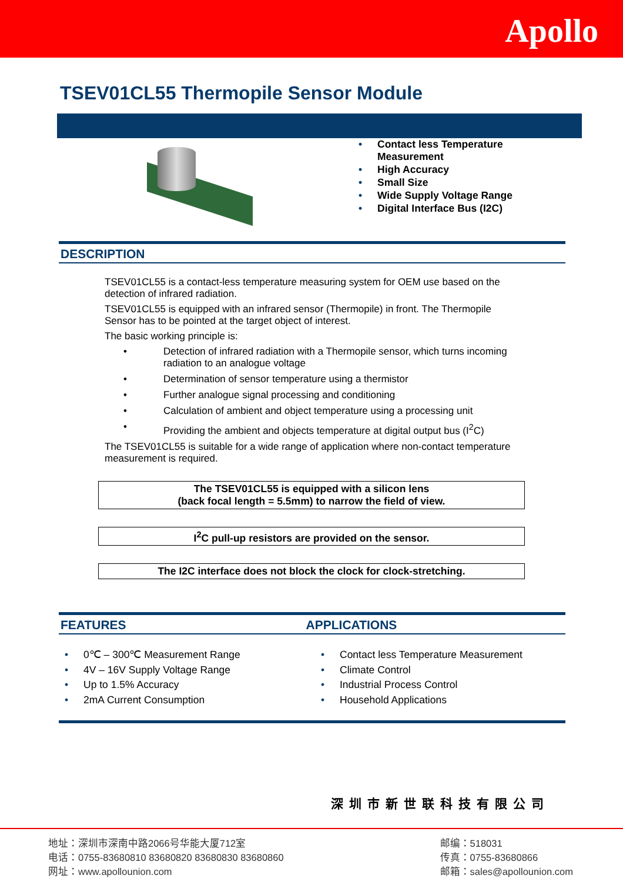Apollo
TSEV01CL55 Thermopile Sensor Module
• Contact less Temperature
Measurement
• High Accuracy
• Small Size
• Wide Supply Voltage Range
• Digital Interface Bus (I2C)
DESCRIPTION
TSEV01CL55 is a contact-less temperature measuring system for OEM use based on the detection of infrared radiation.
TSEV01CL55 is equipped with an infrared sensor (Thermopile) in front. The Thermopile Sensor has to be pointed at the target object of interest.
The basic working principle is:
• Detection of infrared radiation with a Thermopile sensor, which turns incoming radiation to an analogue voltage
• Determination of sensor temperature using a thermistor
• Further analogue signal processing and conditioning
• Calculation of ambient and object temperature using a processing unit
• Providing the ambient and objects temperature at digital output bus (I<sup>2</sup>C)
The TSEV01CL55 is suitable for a wide range of application where non-contact temperature measurement is required.
The TSEV01CL55 is equipped with a silicon lens
(back focal length = 5.5mm) to narrow the field of view.
I<sup>2</sup>C pull-up resistors are provided on the sensor.
The I2C interface does not block the clock for clock-stretching.
FEATURES APPLICATIONS
• 0℃ – 300℃ Measurement Range
• 4V – 16V Supply Voltage Range
• Up to 1.5% Accuracy
• 2mA Current Consumption
• Contact less Temperature Measurement
• Climate Control
• Industrial Process Control
• Household Applications
深圳市新世联科技有限公司
地址：深圳市深南中路2066号华能大厦712室
电话：0755-83680810 83680820 83680830 83680860
网址：www.apollounion.com
邮编：518031
传真：0755-83680866
邮箱：sales@apollounion.com